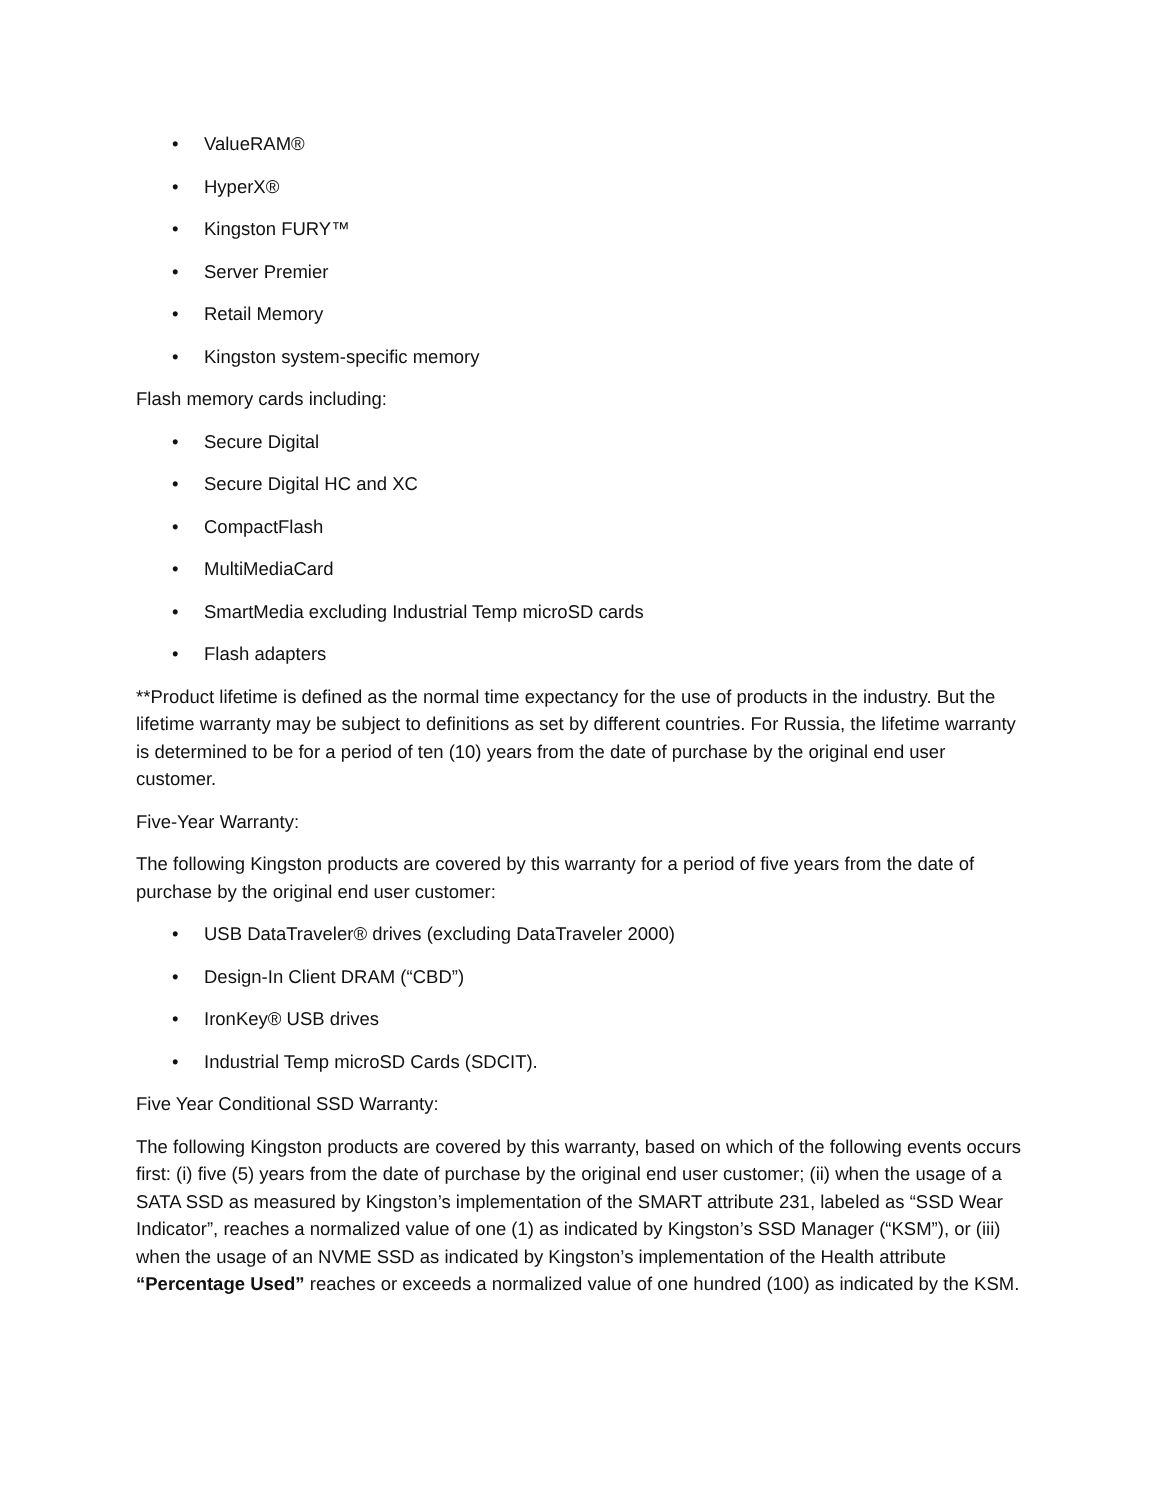• ValueRAM®
• HyperX®
• Kingston FURY™
• Server Premier
• Retail Memory
• Kingston system-specific memory
Flash memory cards including:
• Secure Digital
• Secure Digital HC and XC
• CompactFlash
• MultiMediaCard
• SmartMedia excluding Industrial Temp microSD cards
• Flash adapters
**Product lifetime is defined as the normal time expectancy for the use of products in the industry. But the lifetime warranty may be subject to definitions as set by different countries. For Russia, the lifetime warranty is determined to be for a period of ten (10) years from the date of purchase by the original end user customer.
Five-Year Warranty:
The following Kingston products are covered by this warranty for a period of five years from the date of purchase by the original end user customer:
• USB DataTraveler® drives (excluding DataTraveler 2000)
• Design-In Client DRAM (“CBD”)
• IronKey® USB drives
• Industrial Temp microSD Cards (SDCIT).
Five Year Conditional SSD Warranty:
The following Kingston products are covered by this warranty, based on which of the following events occurs first: (i) five (5) years from the date of purchase by the original end user customer; (ii) when the usage of a SATA SSD as measured by Kingston’s implementation of the SMART attribute 231, labeled as “SSD Wear Indicator”, reaches a normalized value of one (1) as indicated by Kingston’s SSD Manager (“KSM”), or (iii) when the usage of an NVME SSD as indicated by Kingston’s implementation of the Health attribute “Percentage Used” reaches or exceeds a normalized value of one hundred (100) as indicated by the KSM.